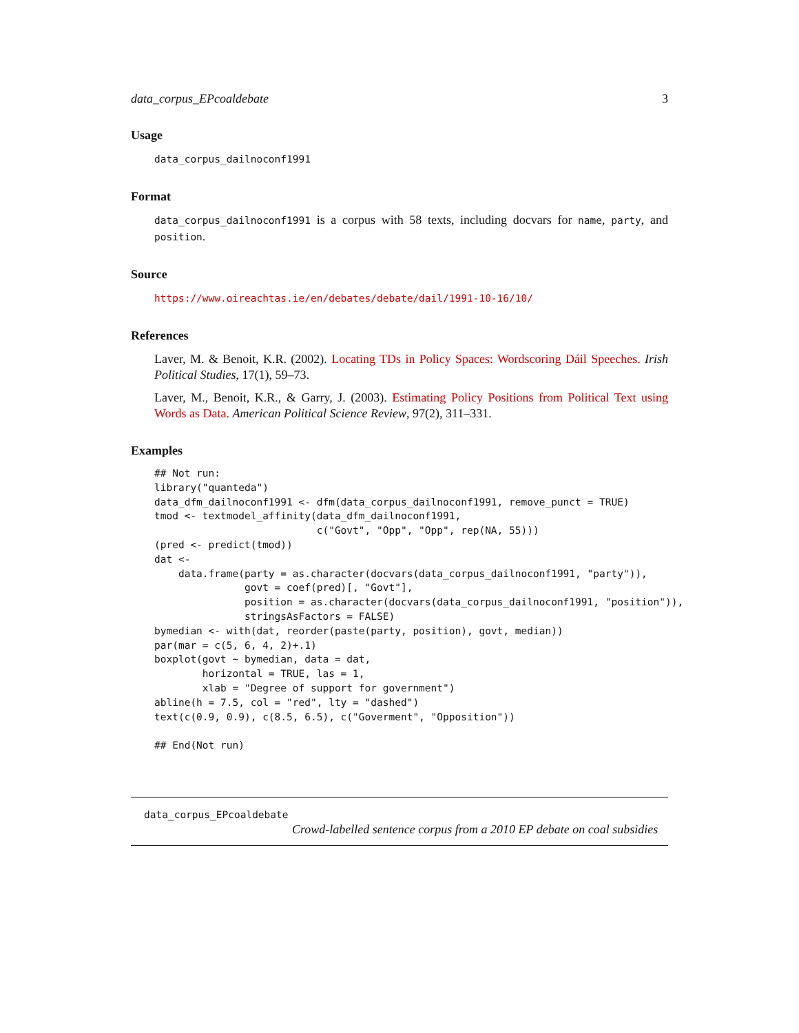data_corpus_EPcoaldebate 3
Usage
data_corpus_dailnoconf1991
Format
data_corpus_dailnoconf1991 is a corpus with 58 texts, including docvars for name, party, and position.
Source
https://www.oireachtas.ie/en/debates/debate/dail/1991-10-16/10/
References
Laver, M. & Benoit, K.R. (2002). Locating TDs in Policy Spaces: Wordscoring Dáil Speeches. Irish Political Studies, 17(1), 59–73.
Laver, M., Benoit, K.R., & Garry, J. (2003). Estimating Policy Positions from Political Text using Words as Data. American Political Science Review, 97(2), 311–331.
Examples
## Not run:
library("quanteda")
data_dfm_dailnoconf1991 <- dfm(data_corpus_dailnoconf1991, remove_punct = TRUE)
tmod <- textmodel_affinity(data_dfm_dailnoconf1991,
                           c("Govt", "Opp", "Opp", rep(NA, 55)))
(pred <- predict(tmod))
dat <-
    data.frame(party = as.character(docvars(data_corpus_dailnoconf1991, "party")),
               govt = coef(pred)[, "Govt"],
               position = as.character(docvars(data_corpus_dailnoconf1991, "position")),
               stringsAsFactors = FALSE)
bymedian <- with(dat, reorder(paste(party, position), govt, median))
par(mar = c(5, 6, 4, 2)+.1)
boxplot(govt ~ bymedian, data = dat,
        horizontal = TRUE, las = 1,
        xlab = "Degree of support for government")
abline(h = 7.5, col = "red", lty = "dashed")
text(c(0.9, 0.9), c(8.5, 6.5), c("Goverment", "Opposition"))

## End(Not run)
data_corpus_EPcoaldebate
Crowd-labelled sentence corpus from a 2010 EP debate on coal subsidies